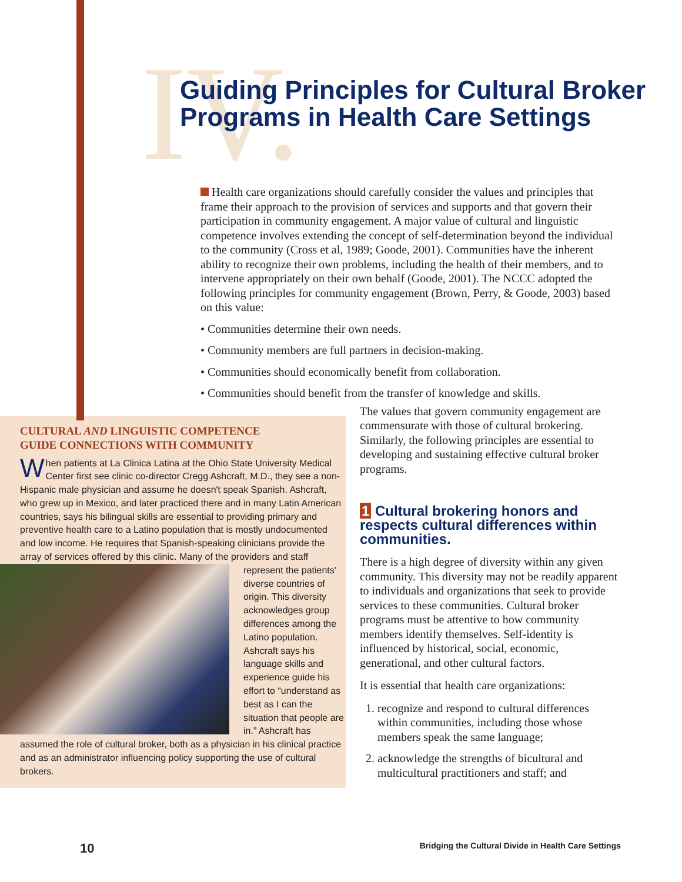IV.
Guiding Principles for Cultural Broker
Programs in Health Care Settings
Health care organizations should carefully consider the values and principles that frame their approach to the provision of services and supports and that govern their participation in community engagement. A major value of cultural and linguistic competence involves extending the concept of self-determination beyond the individual to the community (Cross et al, 1989; Goode, 2001). Communities have the inherent ability to recognize their own problems, including the health of their members, and to intervene appropriately on their own behalf (Goode, 2001). The NCCC adopted the following principles for community engagement (Brown, Perry, & Goode, 2003) based on this value:
• Communities determine their own needs.
• Community members are full partners in decision-making.
• Communities should economically benefit from collaboration.
• Communities should benefit from the transfer of knowledge and skills.
CULTURAL AND LINGUISTIC COMPETENCE
GUIDE CONNECTIONS WITH COMMUNITY
When patients at La Clinica Latina at the Ohio State University Medical Center first see clinic co-director Cregg Ashcraft, M.D., they see a non-Hispanic male physician and assume he doesn't speak Spanish. Ashcraft, who grew up in Mexico, and later practiced there and in many Latin American countries, says his bilingual skills are essential to providing primary and preventive health care to a Latino population that is mostly undocumented and low income. He requires that Spanish-speaking clinicians provide the array of services offered by this clinic. Many of the providers and staff represent the patients' diverse countries of origin. This diversity acknowledges group differences among the Latino population. Ashcraft says his language skills and experience guide his effort to “understand as best as I can the situation that people are in.” Ashcraft has assumed the role of cultural broker, both as a physician in his clinical practice and as an administrator influencing policy supporting the use of cultural brokers.
The values that govern community engagement are commensurate with those of cultural brokering. Similarly, the following principles are essential to developing and sustaining effective cultural broker programs.
1 Cultural brokering honors and respects cultural differences within communities.
There is a high degree of diversity within any given community. This diversity may not be readily apparent to individuals and organizations that seek to provide services to these communities. Cultural broker programs must be attentive to how community members identify themselves. Self-identity is influenced by historical, social, economic, generational, and other cultural factors.
It is essential that health care organizations:
1. recognize and respond to cultural differences within communities, including those whose members speak the same language;
2. acknowledge the strengths of bicultural and multicultural practitioners and staff; and
10 Bridging the Cultural Divide in Health Care Settings